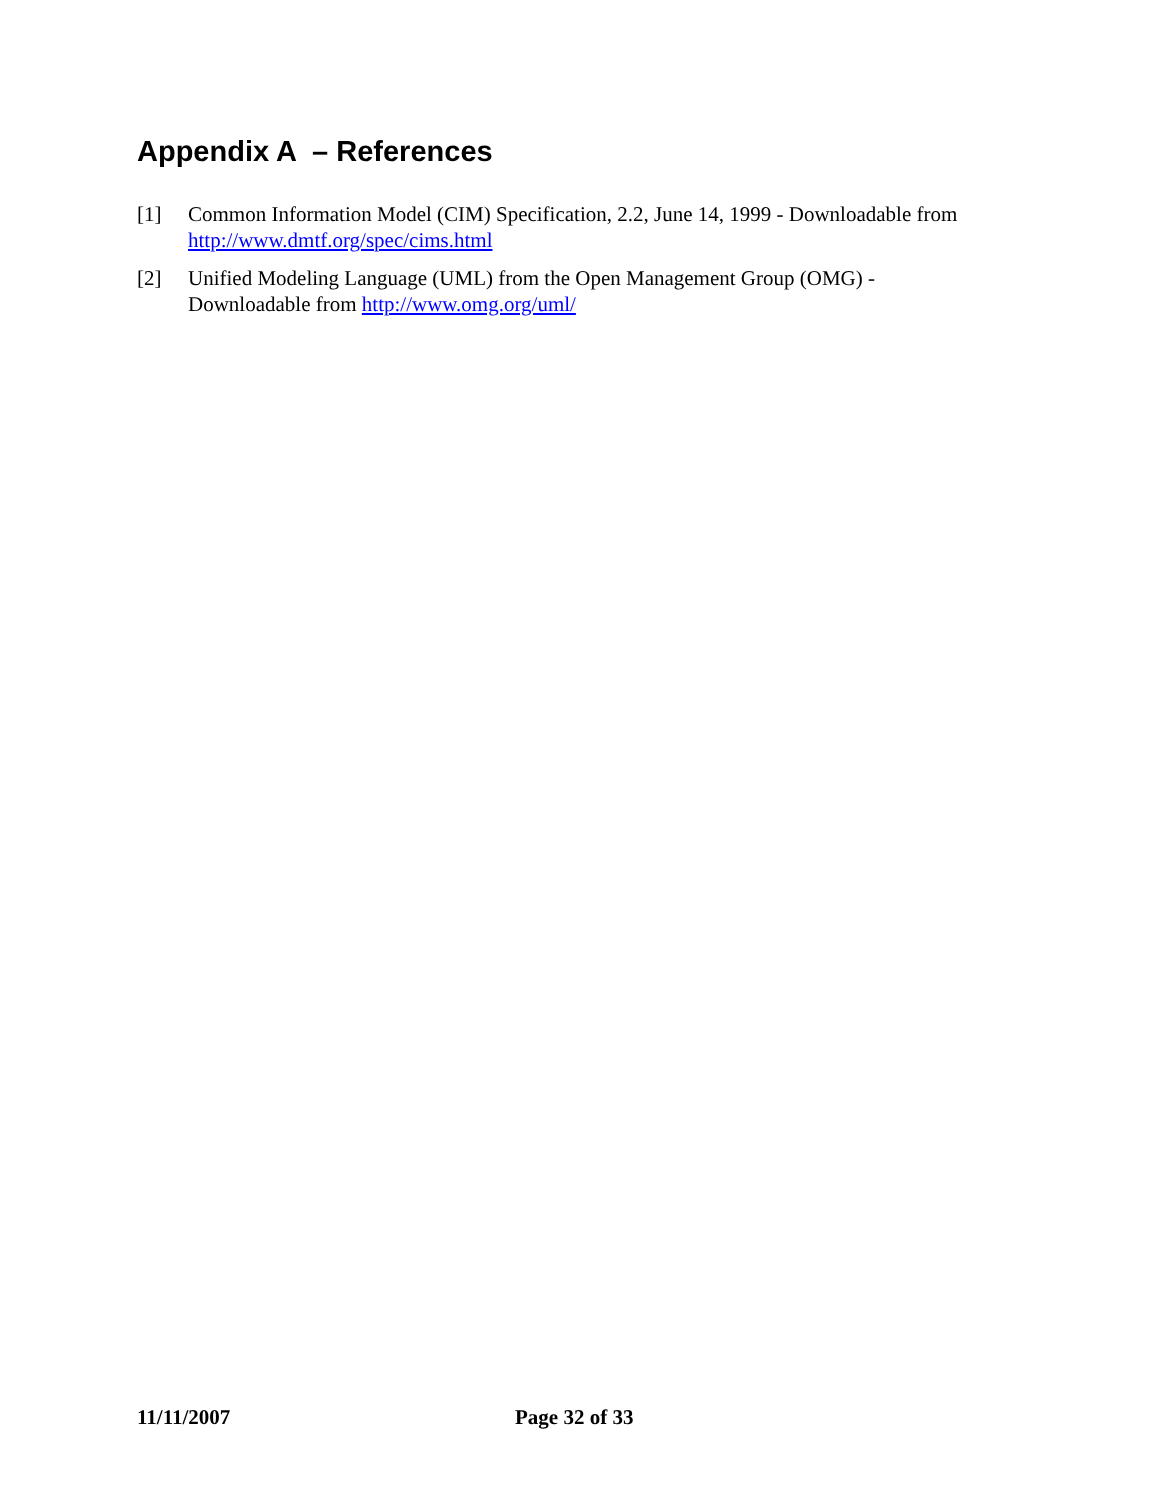Appendix A – References
[1] Common Information Model (CIM) Specification, 2.2, June 14, 1999 - Downloadable from http://www.dmtf.org/spec/cims.html
[2] Unified Modeling Language (UML) from the Open Management Group (OMG) -
Downloadable from http://www.omg.org/uml/
11/11/2007 Page 32 of 33